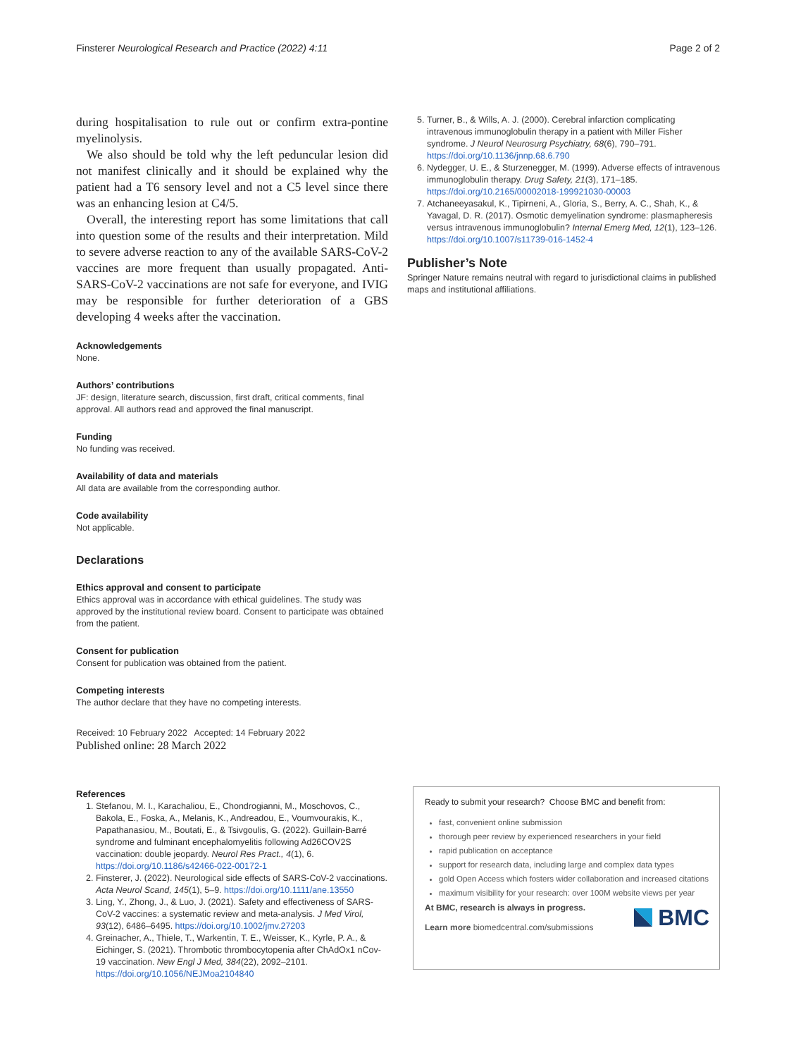Finsterer Neurological Research and Practice (2022) 4:11 Page 2 of 2
during hospitalisation to rule out or confirm extra-pontine myelinolysis.
We also should be told why the left peduncular lesion did not manifest clinically and it should be explained why the patient had a T6 sensory level and not a C5 level since there was an enhancing lesion at C4/5.
Overall, the interesting report has some limitations that call into question some of the results and their interpretation. Mild to severe adverse reaction to any of the available SARS-CoV-2 vaccines are more frequent than usually propagated. Anti-SARS-CoV-2 vaccinations are not safe for everyone, and IVIG may be responsible for further deterioration of a GBS developing 4 weeks after the vaccination.
Acknowledgements
None.
Authors’ contributions
JF: design, literature search, discussion, first draft, critical comments, final approval. All authors read and approved the final manuscript.
Funding
No funding was received.
Availability of data and materials
All data are available from the corresponding author.
Code availability
Not applicable.
Declarations
Ethics approval and consent to participate
Ethics approval was in accordance with ethical guidelines. The study was approved by the institutional review board. Consent to participate was obtained from the patient.
Consent for publication
Consent for publication was obtained from the patient.
Competing interests
The author declare that they have no competing interests.
Received: 10 February 2022 Accepted: 14 February 2022
Published online: 28 March 2022
References
1. Stefanou, M. I., Karachaliou, E., Chondrogianni, M., Moschovos, C., Bakola, E., Foska, A., Melanis, K., Andreadou, E., Voumvourakis, K., Papathanasiou, M., Boutati, E., & Tsivgoulis, G. (2022). Guillain-Barré syndrome and fulminant encephalomyelitis following Ad26COV2S vaccination: double jeopardy. Neurol Res Pract., 4(1), 6. https://doi.org/10.1186/s42466-022-00172-1
2. Finsterer, J. (2022). Neurological side effects of SARS-CoV-2 vaccinations. Acta Neurol Scand, 145(1), 5–9. https://doi.org/10.1111/ane.13550
3. Ling, Y., Zhong, J., & Luo, J. (2021). Safety and effectiveness of SARS-CoV-2 vaccines: a systematic review and meta-analysis. J Med Virol, 93(12), 6486–6495. https://doi.org/10.1002/jmv.27203
4. Greinacher, A., Thiele, T., Warkentin, T. E., Weisser, K., Kyrle, P. A., & Eichinger, S. (2021). Thrombotic thrombocytopenia after ChAdOx1 nCov-19 vaccination. New Engl J Med, 384(22), 2092–2101. https://doi.org/10.1056/NEJMoa2104840
5. Turner, B., & Wills, A. J. (2000). Cerebral infarction complicating intravenous immunoglobulin therapy in a patient with Miller Fisher syndrome. J Neurol Neurosurg Psychiatry, 68(6), 790–791. https://doi.org/10.1136/jnnp.68.6.790
6. Nydegger, U. E., & Sturzenegger, M. (1999). Adverse effects of intravenous immunoglobulin therapy. Drug Safety, 21(3), 171–185. https://doi.org/10.2165/00002018-199921030-00003
7. Atchaneeyasakul, K., Tipirneni, A., Gloria, S., Berry, A. C., Shah, K., & Yavagal, D. R. (2017). Osmotic demyelination syndrome: plasmapheresis versus intravenous immunoglobulin? Internal Emerg Med, 12(1), 123–126. https://doi.org/10.1007/s11739-016-1452-4
Publisher’s Note
Springer Nature remains neutral with regard to jurisdictional claims in published maps and institutional affiliations.
Ready to submit your research? Choose BMC and benefit from:
fast, convenient online submission
thorough peer review by experienced researchers in your field
rapid publication on acceptance
support for research data, including large and complex data types
gold Open Access which fosters wider collaboration and increased citations
maximum visibility for your research: over 100M website views per year
At BMC, research is always in progress.
Learn more biomedcentral.com/submissions
BMC